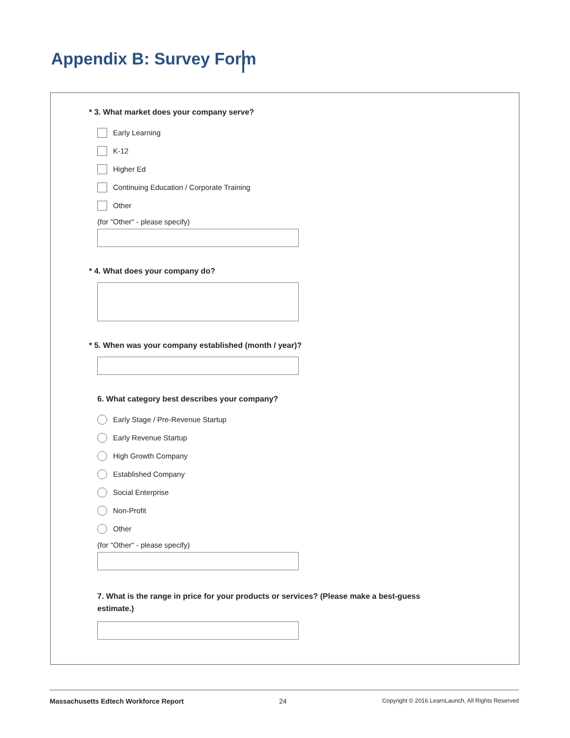Appendix B: Survey Form
* 3. What market does your company serve?
Early Learning
K-12
Higher Ed
Continuing Education / Corporate Training
Other
(for "Other" - please specify)
* 4. What does your company do?
* 5. When was your company established (month / year)?
6. What category best describes your company?
Early Stage / Pre-Revenue Startup
Early Revenue Startup
High Growth Company
Established Company
Social Enterprise
Non-Profit
Other
(for "Other" - please specify)
7. What is the range in price for your products or services? (Please make a best-guess estimate.)
Massachusetts Edtech Workforce Report 24 Copyright © 2016 LearnLaunch, All Rights Reserved